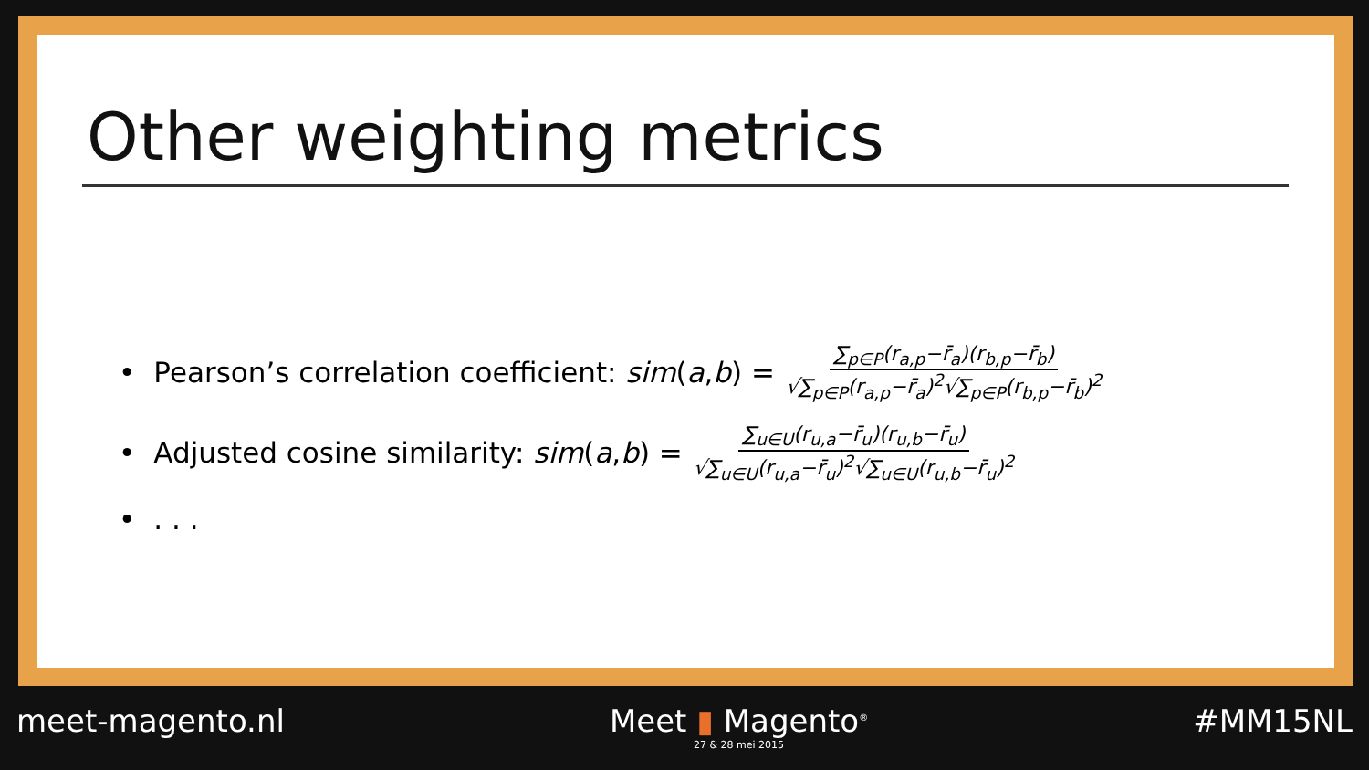Other weighting metrics
• Pearson’s correlation coefficient: sim (a, b) = ∑<sub>p∈P</sub>(r<sub>a,p</sub>−r̄<sub>a</sub>)(r<sub>b,p</sub>−r̄<sub>b</sub>) √∑<sub>p∈P</sub>(r<sub>a,p</sub>−r̄<sub>a</sub>)<sup>2</sup>√∑<sub>p∈P</sub>(r<sub>b,p</sub>−r̄<sub>b</sub>)<sup>2</sup>
• Adjusted cosine similarity: sim (a, b) = ∑<sub>u∈U</sub>(r<sub>u,a</sub>−r̄<sub>u</sub>)(r<sub>u,b</sub>−r̄<sub>u</sub>) √∑<sub>u∈U</sub>(r<sub>u,a</sub>−r̄<sub>u</sub>)<sup>2</sup>√∑<sub>u∈U</sub>(r<sub>u,b</sub>−r̄<sub>u</sub>)<sup>2</sup>
•. . .
meet-magento.nl Meet ▮ Magento<sup>®</sup>
27 & 28 mei 2015
#MM15NL